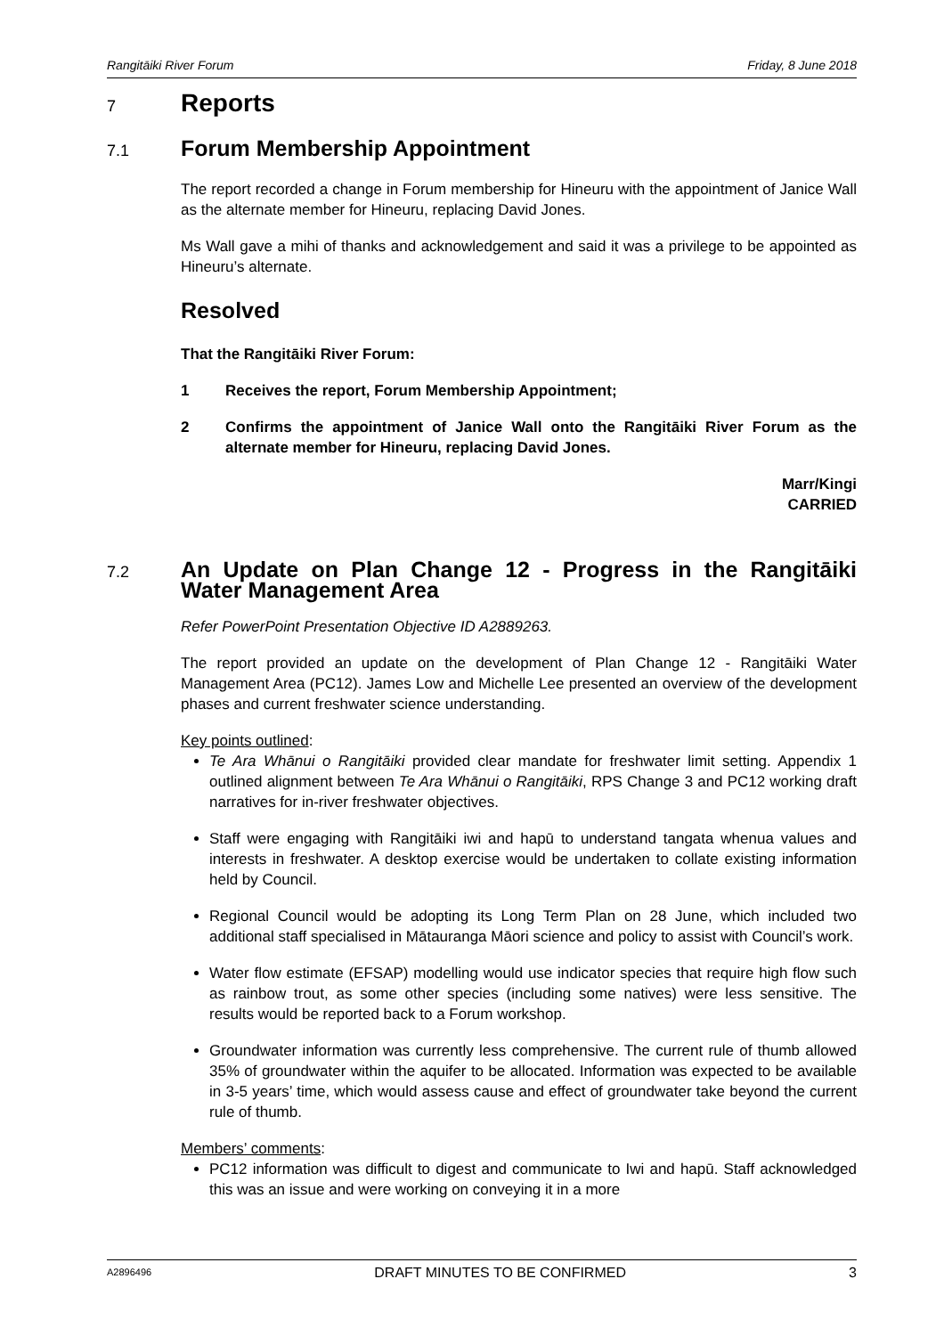Rangitāiki River Forum Friday, 8 June 2018
7 Reports
7.1 Forum Membership Appointment
The report recorded a change in Forum membership for Hineuru with the appointment of Janice Wall as the alternate member for Hineuru, replacing David Jones.
Ms Wall gave a mihi of thanks and acknowledgement and said it was a privilege to be appointed as Hineuru’s alternate.
Resolved
That the Rangitāiki River Forum:
1 Receives the report, Forum Membership Appointment;
2 Confirms the appointment of Janice Wall onto the Rangitāiki River Forum as the alternate member for Hineuru, replacing David Jones.
Marr/Kingi
CARRIED
7.2 An Update on Plan Change 12 - Progress in the Rangitāiki Water Management Area
Refer PowerPoint Presentation Objective ID A2889263.
The report provided an update on the development of Plan Change 12 - Rangitāiki Water Management Area (PC12). James Low and Michelle Lee presented an overview of the development phases and current freshwater science understanding.
Key points outlined:
Te Ara Whānui o Rangitāiki provided clear mandate for freshwater limit setting. Appendix 1 outlined alignment between Te Ara Whānui o Rangitāiki, RPS Change 3 and PC12 working draft narratives for in-river freshwater objectives.
Staff were engaging with Rangitāiki iwi and hapū to understand tangata whenua values and interests in freshwater. A desktop exercise would be undertaken to collate existing information held by Council.
Regional Council would be adopting its Long Term Plan on 28 June, which included two additional staff specialised in Mātauranga Māori science and policy to assist with Council’s work.
Water flow estimate (EFSAP) modelling would use indicator species that require high flow such as rainbow trout, as some other species (including some natives) were less sensitive. The results would be reported back to a Forum workshop.
Groundwater information was currently less comprehensive. The current rule of thumb allowed 35% of groundwater within the aquifer to be allocated. Information was expected to be available in 3-5 years’ time, which would assess cause and effect of groundwater take beyond the current rule of thumb.
Members’ comments:
PC12 information was difficult to digest and communicate to Iwi and hapū. Staff acknowledged this was an issue and were working on conveying it in a more
A2896496 DRAFT MINUTES TO BE CONFIRMED 3